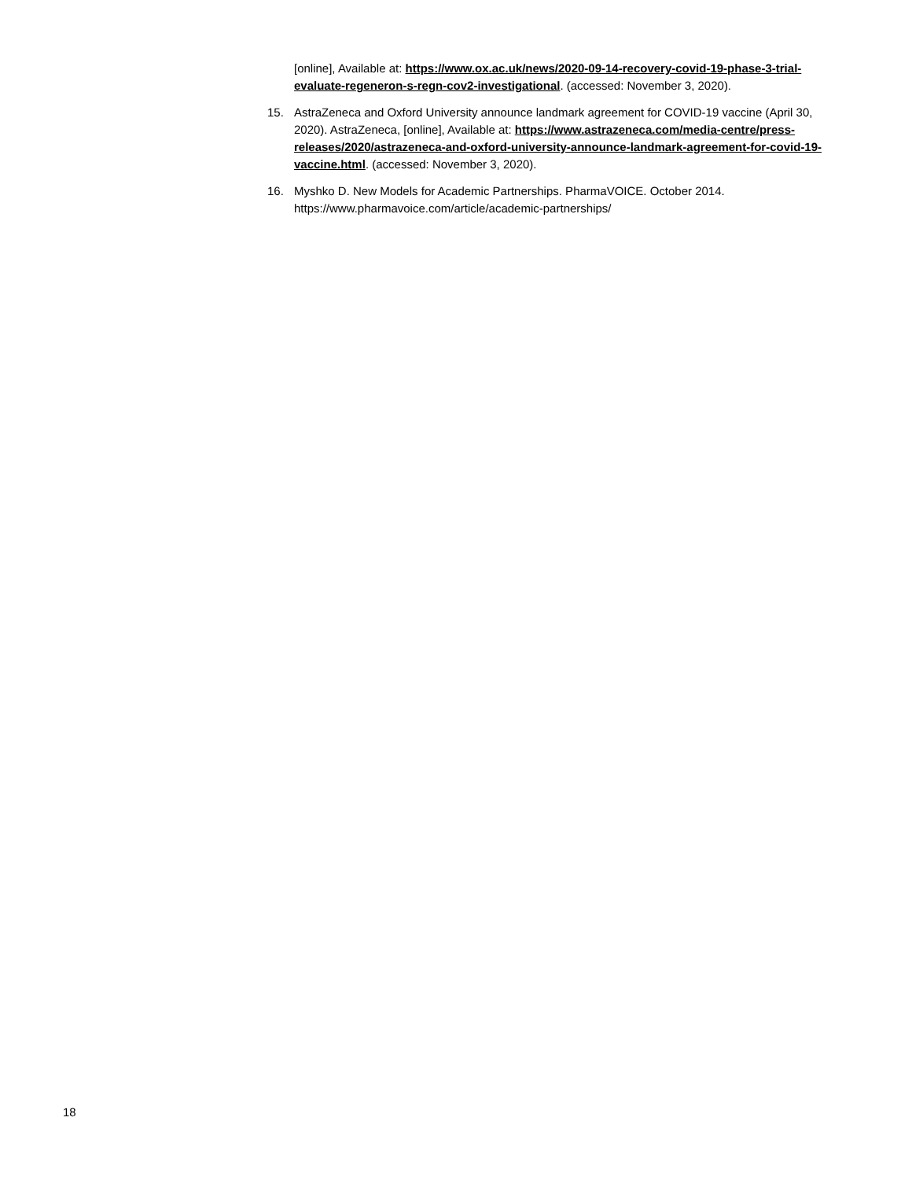[online], Available at: https://www.ox.ac.uk/news/2020-09-14-recovery-covid-19-phase-3-trial-evaluate-regeneron-s-regn-cov2-investigational. (accessed: November 3, 2020).
15. AstraZeneca and Oxford University announce landmark agreement for COVID-19 vaccine (April 30, 2020). AstraZeneca, [online], Available at: https://www.astrazeneca.com/media-centre/press-releases/2020/astrazeneca-and-oxford-university-announce-landmark-agreement-for-covid-19-vaccine.html. (accessed: November 3, 2020).
16. Myshko D. New Models for Academic Partnerships. PharmaVOICE. October 2014. https://www.pharmavoice.com/article/academic-partnerships/
18